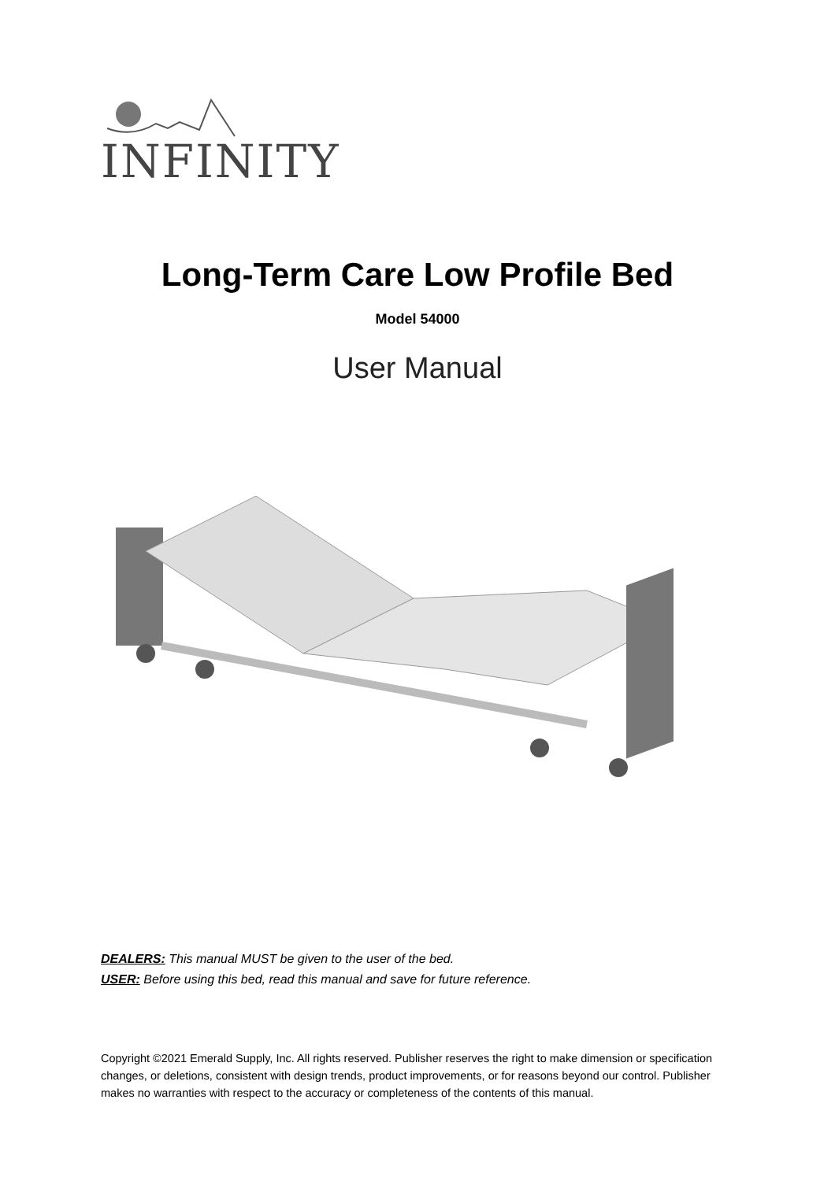INFINITY
Long-Term Care Low Profile Bed
Model 54000
User Manual
DEALERS: This manual MUST be given to the user of the bed.
USER: Before using this bed, read this manual and save for future reference.
Copyright ©2021 Emerald Supply, Inc. All rights reserved. Publisher reserves the right to make dimension or specification changes, or deletions, consistent with design trends, product improvements, or for reasons beyond our control. Publisher makes no warranties with respect to the accuracy or completeness of the contents of this manual.